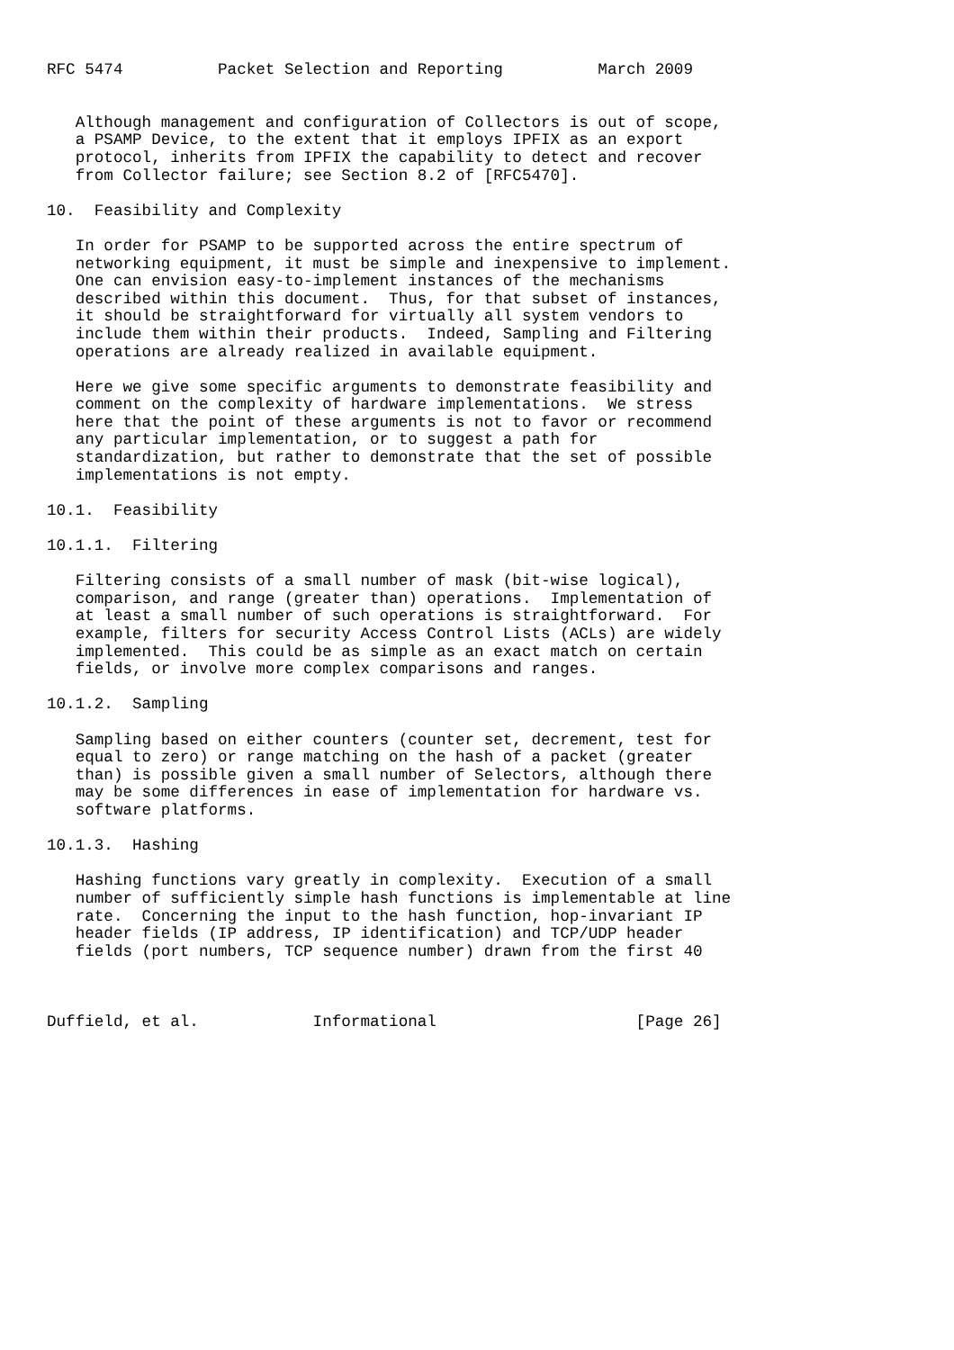RFC 5474          Packet Selection and Reporting          March 2009


   Although management and configuration of Collectors is out of scope,
   a PSAMP Device, to the extent that it employs IPFIX as an export
   protocol, inherits from IPFIX the capability to detect and recover
   from Collector failure; see Section 8.2 of [RFC5470].

10.  Feasibility and Complexity

   In order for PSAMP to be supported across the entire spectrum of
   networking equipment, it must be simple and inexpensive to implement.
   One can envision easy-to-implement instances of the mechanisms
   described within this document.  Thus, for that subset of instances,
   it should be straightforward for virtually all system vendors to
   include them within their products.  Indeed, Sampling and Filtering
   operations are already realized in available equipment.

   Here we give some specific arguments to demonstrate feasibility and
   comment on the complexity of hardware implementations.  We stress
   here that the point of these arguments is not to favor or recommend
   any particular implementation, or to suggest a path for
   standardization, but rather to demonstrate that the set of possible
   implementations is not empty.

10.1.  Feasibility

10.1.1.  Filtering

   Filtering consists of a small number of mask (bit-wise logical),
   comparison, and range (greater than) operations.  Implementation of
   at least a small number of such operations is straightforward.  For
   example, filters for security Access Control Lists (ACLs) are widely
   implemented.  This could be as simple as an exact match on certain
   fields, or involve more complex comparisons and ranges.

10.1.2.  Sampling

   Sampling based on either counters (counter set, decrement, test for
   equal to zero) or range matching on the hash of a packet (greater
   than) is possible given a small number of Selectors, although there
   may be some differences in ease of implementation for hardware vs.
   software platforms.

10.1.3.  Hashing

   Hashing functions vary greatly in complexity.  Execution of a small
   number of sufficiently simple hash functions is implementable at line
   rate.  Concerning the input to the hash function, hop-invariant IP
   header fields (IP address, IP identification) and TCP/UDP header
   fields (port numbers, TCP sequence number) drawn from the first 40



Duffield, et al.            Informational                     [Page 26]